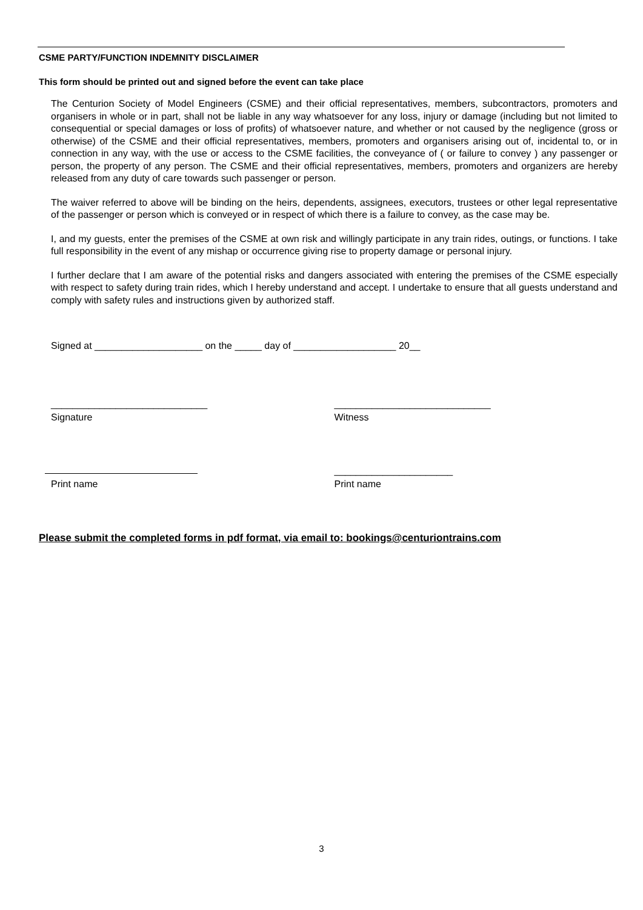CSME PARTY/FUNCTION INDEMNITY DISCLAIMER
This form should be printed out and signed before the event can take place
The Centurion Society of Model Engineers (CSME) and their official representatives, members, subcontractors, promoters and organisers in whole or in part, shall not be liable in any way whatsoever for any loss, injury or damage (including but not limited to consequential or special damages or loss of profits) of whatsoever nature, and whether or not caused by the negligence (gross or otherwise) of the CSME and their official representatives, members, promoters and organisers arising out of, incidental to, or in connection in any way, with the use or access to the CSME facilities, the conveyance of ( or failure to convey ) any passenger or person, the property of any person. The CSME and their official representatives, members, promoters and organizers are hereby released from any duty of care towards such passenger or person.
The waiver referred to above will be binding on the heirs, dependents, assignees, executors, trustees or other legal representative of the passenger or person which is conveyed or in respect of which there is a failure to convey, as the case may be.
I, and my guests, enter the premises of the CSME at own risk and willingly participate in any train rides, outings, or functions. I take full responsibility in the event of any mishap or occurrence giving rise to property damage or personal injury.
I further declare that I am aware of the potential risks and dangers associated with entering the premises of the CSME especially with respect to safety during train rides, which I hereby understand and accept. I undertake to ensure that all guests understand and comply with safety rules and instructions given by authorized staff.
Signed at ____________________ on the _____ day of ___________________ 20__
_____________________________ _____________________________
Signature Witness
______________________
Print name Print name
Please submit the completed forms in pdf format, via email to: bookings@centuriontrains.com
3